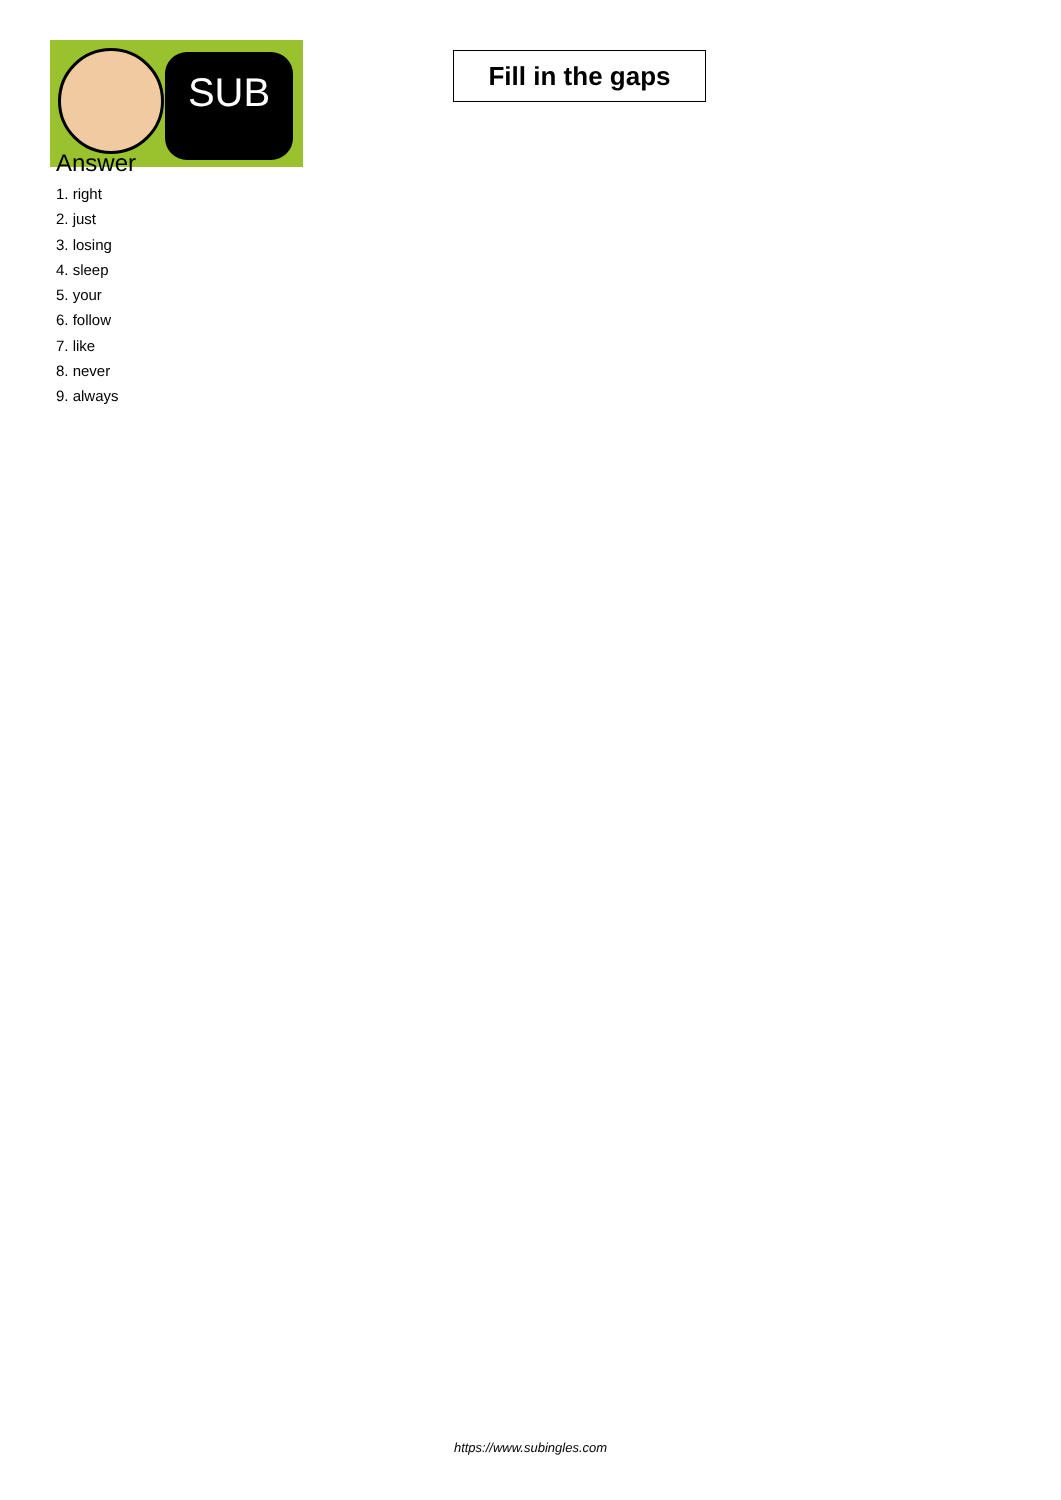SUB
Fill in the gaps
Answer
1. right
2. just
3. losing
4. sleep
5. your
6. follow
7. like
8. never
9. always
https://www.subingles.com